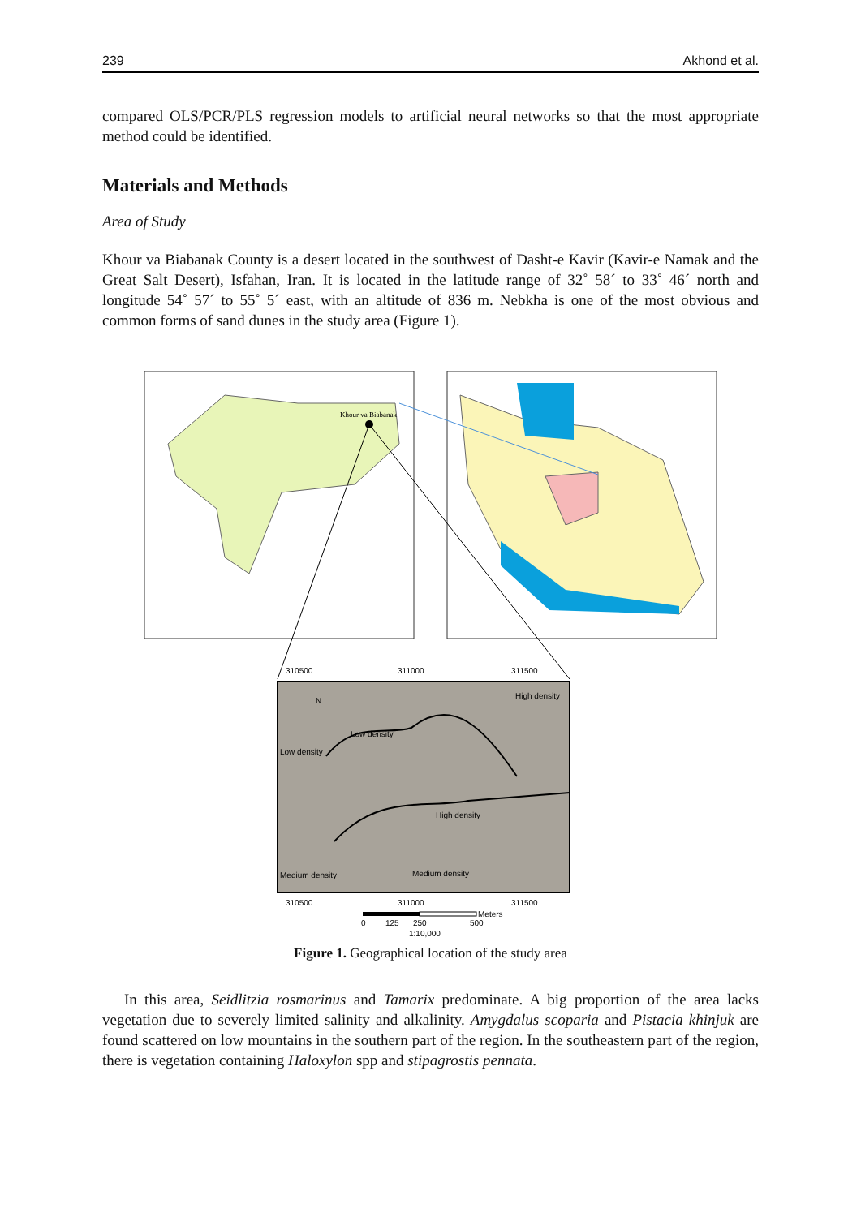239 Akhond et al.
compared OLS/PCR/PLS regression models to artificial neural networks so that the most appropriate method could be identified.
Materials and Methods
Area of Study
Khour va Biabanak County is a desert located in the southwest of Dasht-e Kavir (Kavir-e Namak and the Great Salt Desert), Isfahan, Iran. It is located in the latitude range of 32˚ 58´ to 33˚ 46´ north and longitude 54˚ 57´ to 55˚ 5´ east, with an altitude of 836 m. Nebkha is one of the most obvious and common forms of sand dunes in the study area (Figure 1).
Khour va Biabanak
310500
311000
311500
High density
Low density
Low density
High density
Medium density
Medium density
N
310500
311000
311500
Meters
0
125
250
500
1:10,000
Figure 1. Geographical location of the study area
In this area, Seidlitzia rosmarinus and Tamarix predominate. A big proportion of the area lacks vegetation due to severely limited salinity and alkalinity. Amygdalus scoparia and Pistacia khinjuk are found scattered on low mountains in the southern part of the region. In the southeastern part of the region, there is vegetation containing Haloxylon spp and stipagrostis pennata.